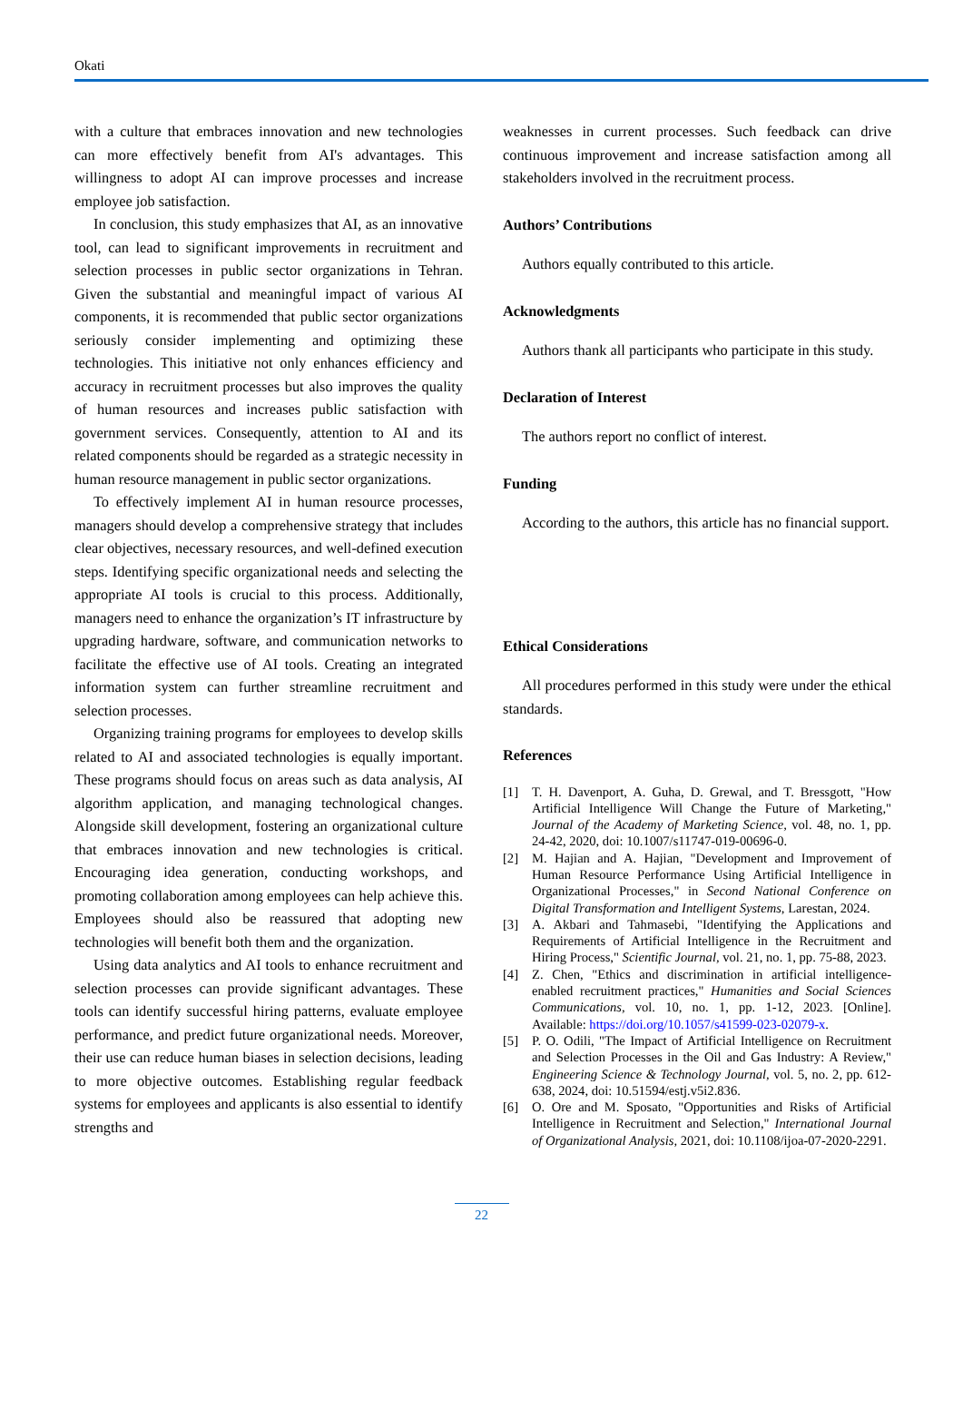Okati
with a culture that embraces innovation and new technologies can more effectively benefit from AI's advantages. This willingness to adopt AI can improve processes and increase employee job satisfaction.
In conclusion, this study emphasizes that AI, as an innovative tool, can lead to significant improvements in recruitment and selection processes in public sector organizations in Tehran. Given the substantial and meaningful impact of various AI components, it is recommended that public sector organizations seriously consider implementing and optimizing these technologies. This initiative not only enhances efficiency and accuracy in recruitment processes but also improves the quality of human resources and increases public satisfaction with government services. Consequently, attention to AI and its related components should be regarded as a strategic necessity in human resource management in public sector organizations.
To effectively implement AI in human resource processes, managers should develop a comprehensive strategy that includes clear objectives, necessary resources, and well-defined execution steps. Identifying specific organizational needs and selecting the appropriate AI tools is crucial to this process. Additionally, managers need to enhance the organization’s IT infrastructure by upgrading hardware, software, and communication networks to facilitate the effective use of AI tools. Creating an integrated information system can further streamline recruitment and selection processes.
Organizing training programs for employees to develop skills related to AI and associated technologies is equally important. These programs should focus on areas such as data analysis, AI algorithm application, and managing technological changes. Alongside skill development, fostering an organizational culture that embraces innovation and new technologies is critical. Encouraging idea generation, conducting workshops, and promoting collaboration among employees can help achieve this. Employees should also be reassured that adopting new technologies will benefit both them and the organization.
Using data analytics and AI tools to enhance recruitment and selection processes can provide significant advantages. These tools can identify successful hiring patterns, evaluate employee performance, and predict future organizational needs. Moreover, their use can reduce human biases in selection decisions, leading to more objective outcomes. Establishing regular feedback systems for employees and applicants is also essential to identify strengths and
weaknesses in current processes. Such feedback can drive continuous improvement and increase satisfaction among all stakeholders involved in the recruitment process.
Authors’ Contributions
Authors equally contributed to this article.
Acknowledgments
Authors thank all participants who participate in this study.
Declaration of Interest
The authors report no conflict of interest.
Funding
According to the authors, this article has no financial support.
Ethical Considerations
All procedures performed in this study were under the ethical standards.
References
[1] T. H. Davenport, A. Guha, D. Grewal, and T. Bressgott, "How Artificial Intelligence Will Change the Future of Marketing," Journal of the Academy of Marketing Science, vol. 48, no. 1, pp. 24-42, 2020, doi: 10.1007/s11747-019-00696-0.
[2] M. Hajian and A. Hajian, "Development and Improvement of Human Resource Performance Using Artificial Intelligence in Organizational Processes," in Second National Conference on Digital Transformation and Intelligent Systems, Larestan, 2024.
[3] A. Akbari and Tahmasebi, "Identifying the Applications and Requirements of Artificial Intelligence in the Recruitment and Hiring Process," Scientific Journal, vol. 21, no. 1, pp. 75-88, 2023.
[4] Z. Chen, "Ethics and discrimination in artificial intelligence-enabled recruitment practices," Humanities and Social Sciences Communications, vol. 10, no. 1, pp. 1-12, 2023. [Online]. Available: https://doi.org/10.1057/s41599-023-02079-x.
[5] P. O. Odili, "The Impact of Artificial Intelligence on Recruitment and Selection Processes in the Oil and Gas Industry: A Review," Engineering Science & Technology Journal, vol. 5, no. 2, pp. 612-638, 2024, doi: 10.51594/estj.v5i2.836.
[6] O. Ore and M. Sposato, "Opportunities and Risks of Artificial Intelligence in Recruitment and Selection," International Journal of Organizational Analysis, 2021, doi: 10.1108/ijoa-07-2020-2291.
22